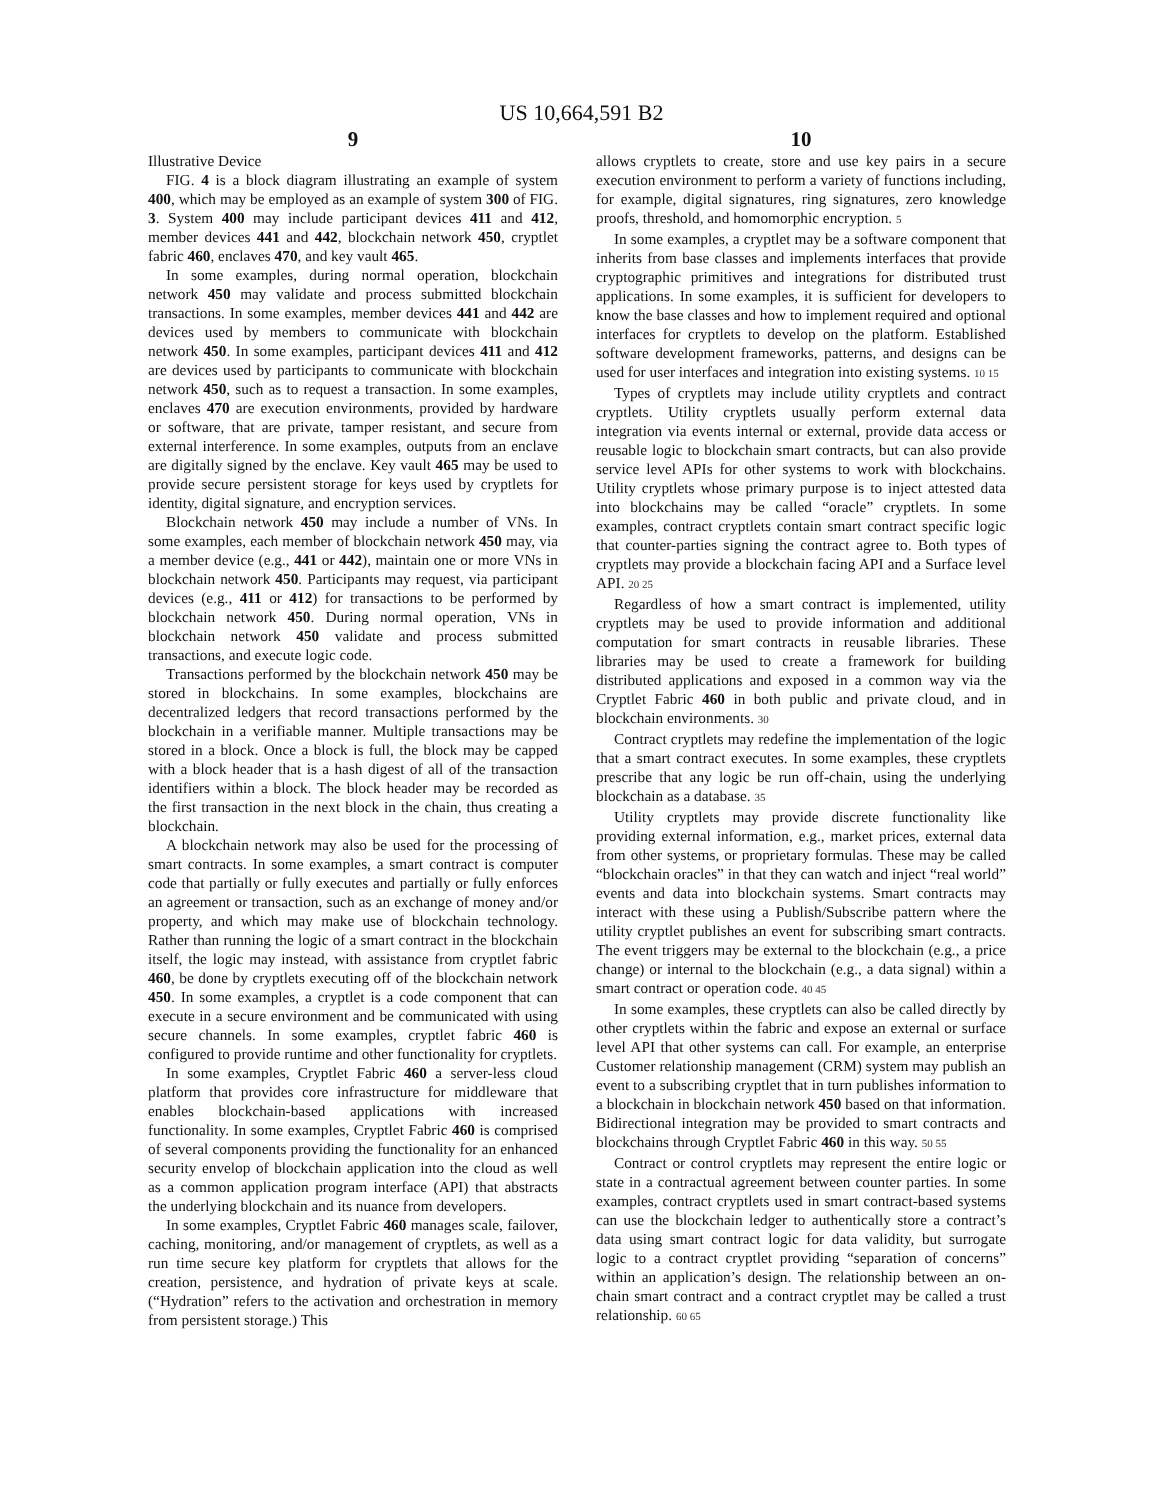US 10,664,591 B2
9
Illustrative Device
FIG. 4 is a block diagram illustrating an example of system 400, which may be employed as an example of system 300 of FIG. 3. System 400 may include participant devices 411 and 412, member devices 441 and 442, blockchain network 450, cryptlet fabric 460, enclaves 470, and key vault 465.
In some examples, during normal operation, blockchain network 450 may validate and process submitted blockchain transactions. In some examples, member devices 441 and 442 are devices used by members to communicate with blockchain network 450. In some examples, participant devices 411 and 412 are devices used by participants to communicate with blockchain network 450, such as to request a transaction. In some examples, enclaves 470 are execution environments, provided by hardware or software, that are private, tamper resistant, and secure from external interference. In some examples, outputs from an enclave are digitally signed by the enclave. Key vault 465 may be used to provide secure persistent storage for keys used by cryptlets for identity, digital signature, and encryption services.
Blockchain network 450 may include a number of VNs. In some examples, each member of blockchain network 450 may, via a member device (e.g., 441 or 442), maintain one or more VNs in blockchain network 450. Participants may request, via participant devices (e.g., 411 or 412) for transactions to be performed by blockchain network 450. During normal operation, VNs in blockchain network 450 validate and process submitted transactions, and execute logic code.
Transactions performed by the blockchain network 450 may be stored in blockchains. In some examples, blockchains are decentralized ledgers that record transactions performed by the blockchain in a verifiable manner. Multiple transactions may be stored in a block. Once a block is full, the block may be capped with a block header that is a hash digest of all of the transaction identifiers within a block. The block header may be recorded as the first transaction in the next block in the chain, thus creating a blockchain.
A blockchain network may also be used for the processing of smart contracts. In some examples, a smart contract is computer code that partially or fully executes and partially or fully enforces an agreement or transaction, such as an exchange of money and/or property, and which may make use of blockchain technology. Rather than running the logic of a smart contract in the blockchain itself, the logic may instead, with assistance from cryptlet fabric 460, be done by cryptlets executing off of the blockchain network 450. In some examples, a cryptlet is a code component that can execute in a secure environment and be communicated with using secure channels. In some examples, cryptlet fabric 460 is configured to provide runtime and other functionality for cryptlets.
In some examples, Cryptlet Fabric 460 a server-less cloud platform that provides core infrastructure for middleware that enables blockchain-based applications with increased functionality. In some examples, Cryptlet Fabric 460 is comprised of several components providing the functionality for an enhanced security envelop of blockchain application into the cloud as well as a common application program interface (API) that abstracts the underlying blockchain and its nuance from developers.
In some examples, Cryptlet Fabric 460 manages scale, failover, caching, monitoring, and/or management of cryptlets, as well as a run time secure key platform for cryptlets that allows for the creation, persistence, and hydration of private keys at scale. (“Hydration” refers to the activation and orchestration in memory from persistent storage.) This
10
allows cryptlets to create, store and use key pairs in a secure execution environment to perform a variety of functions including, for example, digital signatures, ring signatures, zero knowledge proofs, threshold, and homomorphic encryption. 5
In some examples, a cryptlet may be a software component that inherits from base classes and implements interfaces that provide cryptographic primitives and integrations for distributed trust applications. In some examples, it is sufficient for developers to know the base classes and how to implement required and optional interfaces for cryptlets to develop on the platform. Established software development frameworks, patterns, and designs can be used for user interfaces and integration into existing systems. 10 15
Types of cryptlets may include utility cryptlets and contract cryptlets. Utility cryptlets usually perform external data integration via events internal or external, provide data access or reusable logic to blockchain smart contracts, but can also provide service level APIs for other systems to work with blockchains. Utility cryptlets whose primary purpose is to inject attested data into blockchains may be called “oracle” cryptlets. In some examples, contract cryptlets contain smart contract specific logic that counter-parties signing the contract agree to. Both types of cryptlets may provide a blockchain facing API and a Surface level API. 20 25
Regardless of how a smart contract is implemented, utility cryptlets may be used to provide information and additional computation for smart contracts in reusable libraries. These libraries may be used to create a framework for building distributed applications and exposed in a common way via the Cryptlet Fabric 460 in both public and private cloud, and in blockchain environments. 30
Contract cryptlets may redefine the implementation of the logic that a smart contract executes. In some examples, these cryptlets prescribe that any logic be run off-chain, using the underlying blockchain as a database. 35
Utility cryptlets may provide discrete functionality like providing external information, e.g., market prices, external data from other systems, or proprietary formulas. These may be called “blockchain oracles” in that they can watch and inject “real world” events and data into blockchain systems. Smart contracts may interact with these using a Publish/Subscribe pattern where the utility cryptlet publishes an event for subscribing smart contracts. The event triggers may be external to the blockchain (e.g., a price change) or internal to the blockchain (e.g., a data signal) within a smart contract or operation code. 40 45
In some examples, these cryptlets can also be called directly by other cryptlets within the fabric and expose an external or surface level API that other systems can call. For example, an enterprise Customer relationship management (CRM) system may publish an event to a subscribing cryptlet that in turn publishes information to a blockchain in blockchain network 450 based on that information. Bidirectional integration may be provided to smart contracts and blockchains through Cryptlet Fabric 460 in this way. 50 55
Contract or control cryptlets may represent the entire logic or state in a contractual agreement between counter parties. In some examples, contract cryptlets used in smart contract-based systems can use the blockchain ledger to authentically store a contract’s data using smart contract logic for data validity, but surrogate logic to a contract cryptlet providing “separation of concerns” within an application’s design. The relationship between an on-chain smart contract and a contract cryptlet may be called a trust relationship. 60 65